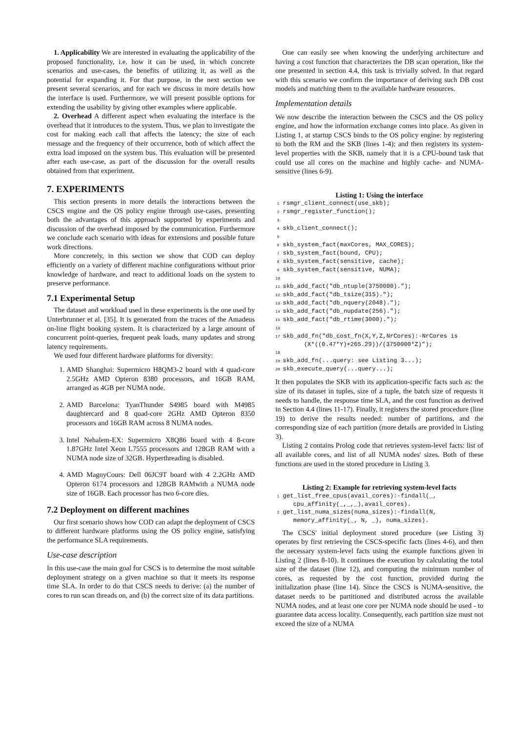1. Applicability We are interested in evaluating the applicability of the proposed functionality, i.e. how it can be used, in which concrete scenarios and use-cases, the benefits of utilizing it, as well as the potential for expanding it. For that purpose, in the next section we present several scenarios, and for each we discuss in more details how the interface is used. Furthermore, we will present possible options for extending the usability by giving other examples where applicable.
2. Overhead A different aspect when evaluating the interface is the overhead that it introduces to the system. Thus, we plan to investigate the cost for making each call that affects the latency; the size of each message and the frequency of their occurrence, both of which affect the extra load imposed on the system bus. This evaluation will be presented after each use-case, as part of the discussion for the overall results obtained from that experiment.
7. EXPERIMENTS
This section presents in more details the interactions between the CSCS engine and the OS policy engine through use-cases, presenting both the advantages of this approach supported by experiments and discussion of the overhead imposed by the communication. Furthermore we conclude each scenario with ideas for extensions and possible future work directions.
More concretely, in this section we show that COD can deploy efficiently on a variety of different machine configurations without prior knowledge of hardware, and react to additional loads on the system to preserve performance.
7.1 Experimental Setup
The dataset and workload used in these experiments is the one used by Unterbrunner et al. [35]. It is generated from the traces of the Amadeus on-line flight booking system. It is characterized by a large amount of concurrent point-queries, frequent peak loads, many updates and strong latency requirements.
We used four different hardware platforms for diversity:
1. AMD Shanghai: Supermicro H8QM3-2 board with 4 quad-core 2.5GHz AMD Opteron 8380 processors, and 16GB RAM, arranged as 4GB per NUMA node.
2. AMD Barcelona: TyanThunder S4985 board with M4985 daughtercard and 8 quad-core 2GHz AMD Opteron 8350 processors and 16GB RAM across 8 NUMA nodes.
3. Intel Nehalem-EX: Supermicro X8Q86 board with 4 8-core 1.87GHz Intel Xeon L7555 processors and 128GB RAM with a NUMA node size of 32GB. Hyperthreading is disabled.
4. AMD MagnyCours: Dell 06JC9T board with 4 2.2GHz AMD Opteron 6174 processors and 128GB RAMwith a NUMA node size of 16GB. Each processor has two 6-core dies.
7.2 Deployment on different machines
Our first scenario shows how COD can adapt the deployment of CSCS to different hardware platforms using the OS policy engine, satisfying the performance SLA requirements.
Use-case description
In this use-case the main goal for CSCS is to determine the most suitable deployment strategy on a given machine so that it meets its response time SLA. In order to do that CSCS needs to derive: (a) the number of cores to run scan threads on, and (b) the correct size of its data partitions.
One can easily see when knowing the underlying architecture and having a cost function that characterizes the DB scan operation, like the one presented in section 4.4, this task is trivially solved. In that regard with this scenario we confirm the importance of deriving such DB cost models and matching them to the available hardware resources.
Implementation details
We now describe the interaction between the CSCS and the OS policy engine, and how the information exchange comes into place. As given in Listing 1, at startup CSCS binds to the OS policy engine: by registering to both the RM and the SKB (lines 1-4); and then registers its system-level properties with the SKB, namely that it is a CPU-bound task that could use all cores on the machine and highly cache- and NUMA-sensitive (lines 6-9).
Listing 1: Using the interface
1 rsmgr_client_connect(use_skb);
2 rsmgr_register_function();
3
4 skb_client_connect();
5
6 skb_system_fact(maxCores, MAX_CORES);
7 skb_system_fact(bound, CPU);
8 skb_system_fact(sensitive, cache);
9 skb_system_fact(sensitive, NUMA);
10
11 skb_add_fact("db_ntuple(3750000).");
12 skb_add_fact("db_tsize(315).");
13 skb_add_fact("db_nquery(2048).");
14 skb_add_fact("db_nupdate(256).");
15 skb_add_fact("db_rtime(3000).");
16
17 skb_add_fn("db_cost_fn(X,Y,Z,NrCores):-NrCores is
        (X*((0.47*Y)+265.29))/(3750000*Z)");
18
19 skb_add_fn(...query: see Listing 3...);
20 skb_execute_query(...query...);
It then populates the SKB with its application-specific facts such as: the size of its dataset in tuples, size of a tuple, the batch size of requests it needs to handle, the response time SLA, and the cost function as derived in Section 4.4 (lines 11-17). Finally, it registers the stored procedure (line 19) to derive the results needed: number of partitions, and the corresponding size of each partition (more details are provided in Listing 3).
Listing 2 contains Prolog code that retrieves system-level facts: list of all available cores, and list of all NUMA nodes' sizes. Both of these functions are used in the stored procedure in Listing 3.
Listing 2: Example for retrieving system-level facts
1 get_list_free_cpus(avail_cores):-findall(_,
     cpu_affinity(_,_,_),avail_cores).
2 get_list_numa_sizes(numa_sizes):-findall(N,
     memory_affinity(_, N, _), numa_sizes).
The CSCS' initial deployment stored procedure (see Listing 3) operates by first retrieving the CSCS-specific facts (lines 4-6), and then the necessary system-level facts using the example functions given in Listing 2 (lines 8-10). It continues the execution by calculating the total size of the dataset (line 12), and computing the minimum number of cores, as requested by the cost function, provided during the initialization phase (line 14). Since the CSCS is NUMA-sensitive, the dataset needs to be partitioned and distributed across the available NUMA nodes, and at least one core per NUMA node should be used - to guarantee data access locality. Consequently, each partition size must not exceed the size of a NUMA